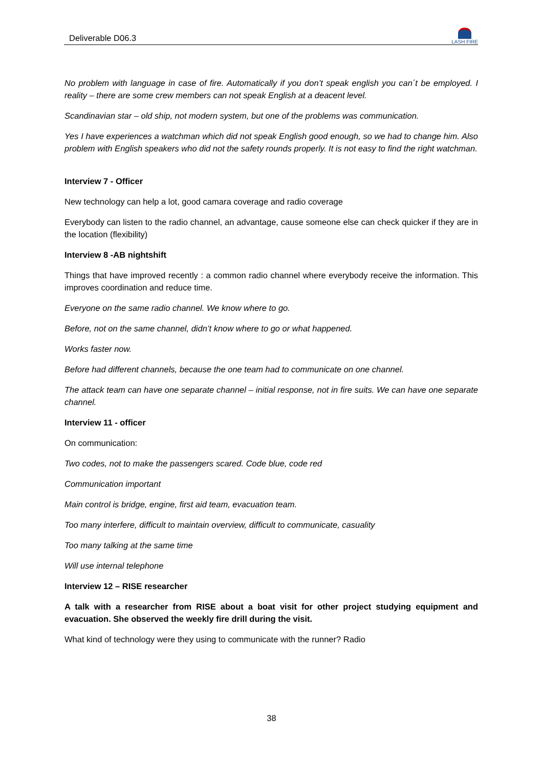Deliverable D06.3
LASH FIRE
No problem with language in case of fire. Automatically if you don’t speak english you can´t be employed. I reality – there are some crew members can not speak English at a deacent level.
Scandinavian star – old ship, not modern system, but one of the problems was communication.
Yes I have experiences a watchman which did not speak English good enough, so we had to change him. Also problem with English speakers who did not the safety rounds properly. It is not easy to find the right watchman.
Interview 7 - Officer
New technology can help a lot, good camara coverage and radio coverage
Everybody can listen to the radio channel, an advantage, cause someone else can check quicker if they are in the location (flexibility)
Interview 8 -AB nightshift
Things that have improved recently : a common radio channel where everybody receive the information. This improves coordination and reduce time.
Everyone on the same radio channel. We know where to go.
Before, not on the same channel, didn’t know where to go or what happened.
Works faster now.
Before had different channels, because the one team had to communicate on one channel.
The attack team can have one separate channel – initial response, not in fire suits. We can have one separate channel.
Interview 11 - officer
On communication:
Two codes, not to make the passengers scared. Code blue, code red
Communication important
Main control is bridge, engine, first aid team, evacuation team.
Too many interfere, difficult to maintain overview, difficult to communicate, casuality
Too many talking at the same time
Will use internal telephone
Interview 12 – RISE researcher
A talk with a researcher from RISE about a boat visit for other project studying equipment and evacuation. She observed the weekly fire drill during the visit.
What kind of technology were they using to communicate with the runner? Radio
38